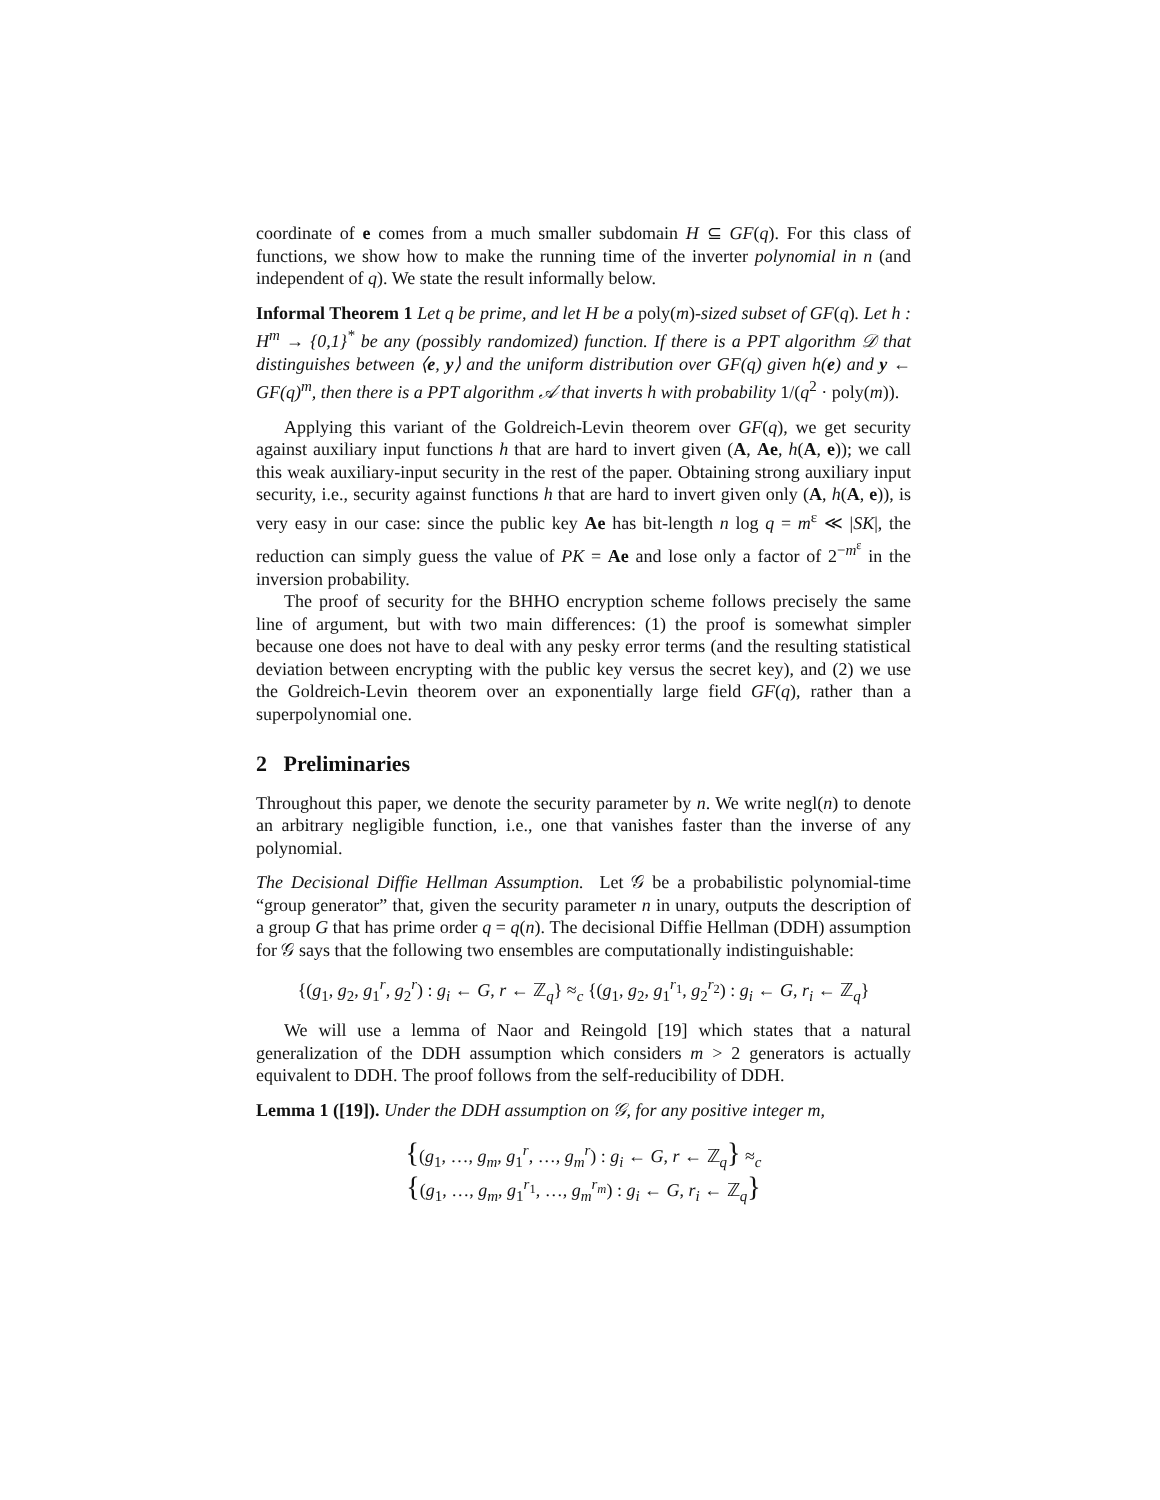coordinate of e comes from a much smaller subdomain H ⊆ GF(q). For this class of functions, we show how to make the running time of the inverter polynomial in n (and independent of q). We state the result informally below.
Informal Theorem 1 Let q be prime, and let H be a poly(m)-sized subset of GF(q). Let h : H<sup>m</sup> → {0,1}<sup>*</sup> be any (possibly randomized) function. If there is a PPT algorithm 𝒟 that distinguishes between ⟨e, y⟩ and the uniform distribution over GF(q) given h(e) and y ← GF(q)<sup>m</sup>, then there is a PPT algorithm 𝒜 that inverts h with probability 1/(q<sup>2</sup> · poly(m)).
Applying this variant of the Goldreich-Levin theorem over GF(q), we get security against auxiliary input functions h that are hard to invert given (A, Ae, h(A, e)); we call this weak auxiliary-input security in the rest of the paper. Obtaining strong auxiliary input security, i.e., security against functions h that are hard to invert given only (A, h(A, e)), is very easy in our case: since the public key Ae has bit-length n log q = m<sup>ε</sup> ≪ |SK|, the reduction can simply guess the value of PK = Ae and lose only a factor of 2<sup>−m<sup>ε</sup></sup> in the inversion probability.
The proof of security for the BHHO encryption scheme follows precisely the same line of argument, but with two main differences: (1) the proof is somewhat simpler because one does not have to deal with any pesky error terms (and the resulting statistical deviation between encrypting with the public key versus the secret key), and (2) we use the Goldreich-Levin theorem over an exponentially large field GF(q), rather than a superpolynomial one.
2 Preliminaries
Throughout this paper, we denote the security parameter by n. We write negl(n) to denote an arbitrary negligible function, i.e., one that vanishes faster than the inverse of any polynomial.
The Decisional Diffie Hellman Assumption. Let 𝒢 be a probabilistic polynomial-time “group generator” that, given the security parameter n in unary, outputs the description of a group G that has prime order q = q(n). The decisional Diffie Hellman (DDH) assumption for 𝒢 says that the following two ensembles are computationally indistinguishable:
{(g<sub>1</sub>, g<sub>2</sub>, g<sub>1</sub><sup>r</sup>, g<sub>2</sub><sup>r</sup>) : g<sub>i</sub> ← G, r ← ℤ<sub>q</sub>} ≈<sub>c</sub> {(g<sub>1</sub>, g<sub>2</sub>, g<sub>1</sub><sup>r<sub>1</sub></sup>, g<sub>2</sub><sup>r<sub>2</sub></sup>) : g<sub>i</sub> ← G, r<sub>i</sub> ← ℤ<sub>q</sub>}
We will use a lemma of Naor and Reingold [19] which states that a natural generalization of the DDH assumption which considers m > 2 generators is actually equivalent to DDH. The proof follows from the self-reducibility of DDH.
Lemma 1 ([19]). Under the DDH assumption on 𝒢, for any positive integer m,
{(g<sub>1</sub>, …, g<sub>m</sub>, g<sub>1</sub><sup>r</sup>, …, g<sub>m</sub><sup>r</sup>) : g<sub>i</sub> ← G, r ← ℤ<sub>q</sub>} ≈<sub>c</sub>
{(g<sub>1</sub>, …, g<sub>m</sub>, g<sub>1</sub><sup>r<sub>1</sub></sup>, …, g<sub>m</sub><sup>r<sub>m</sub></sup>) : g<sub>i</sub> ← G, r<sub>i</sub> ← ℤ<sub>q</sub>}